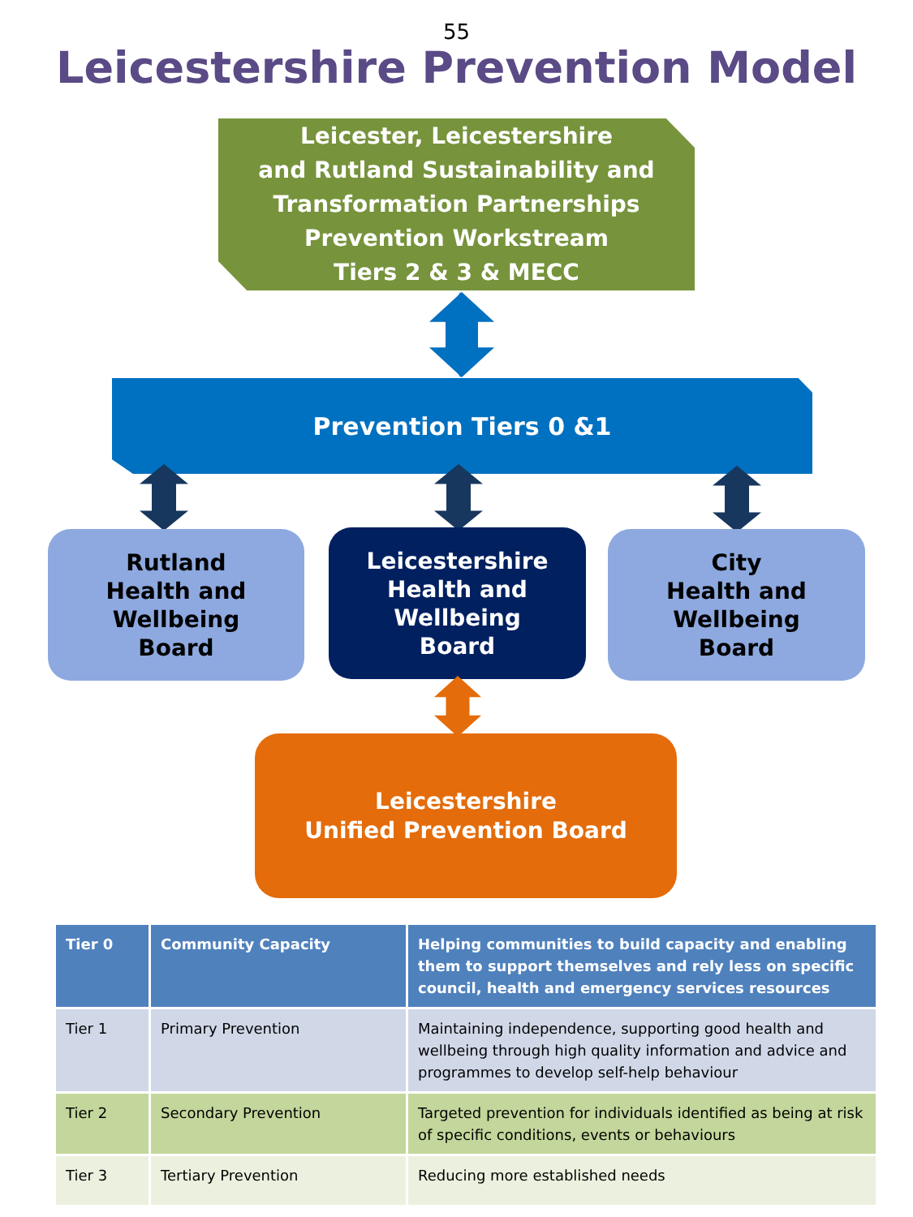55
Leicestershire Prevention Model
Leicester, Leicestershire
and Rutland Sustainability and
Transformation Partnerships
Prevention Workstream
Tiers 2 & 3 & MECC
Prevention Tiers 0 &1
Rutland
Health and
Wellbeing
Board
Leicestershire
Health and
Wellbeing
Board
City
Health and
Wellbeing
Board
Leicestershire
Unified Prevention Board
| Tier 0 | Community Capacity | Helping communities to build capacity and enabling them to support themselves and rely less on specific council, health and emergency services resources |
| --- | --- | --- |
| Tier 1 | Primary Prevention | Maintaining independence, supporting good health and wellbeing through high quality information and advice and programmes to develop self-help behaviour |
| Tier 2 | Secondary Prevention | Targeted prevention for individuals identified as being at risk of specific conditions, events or behaviours |
| Tier 3 | Tertiary Prevention | Reducing more established needs |